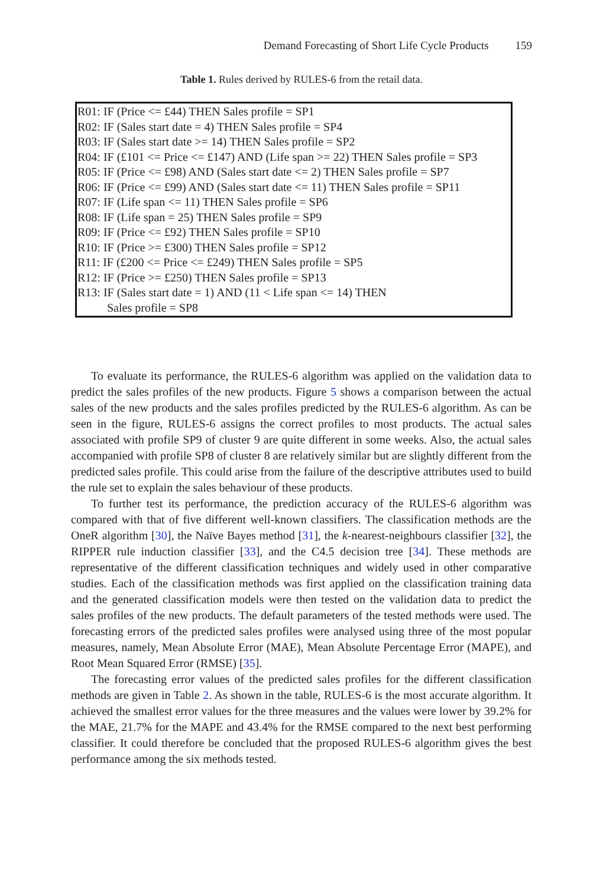Demand Forecasting of Short Life Cycle Products 159
Table 1. Rules derived by RULES-6 from the retail data.
| R01: IF (Price <= £44) THEN Sales profile = SP1 R02: IF (Sales start date = 4) THEN Sales profile = SP4 R03: IF (Sales start date >= 14) THEN Sales profile = SP2 R04: IF (£101 <= Price <= £147) AND (Life span >= 22) THEN Sales profile = SP3 R05: IF (Price <= £98) AND (Sales start date <= 2) THEN Sales profile = SP7 R06: IF (Price <= £99) AND (Sales start date <= 11) THEN Sales profile = SP11 R07: IF (Life span <= 11) THEN Sales profile = SP6 R08: IF (Life span = 25) THEN Sales profile = SP9 R09: IF (Price <= £92) THEN Sales profile = SP10 R10: IF (Price >= £300) THEN Sales profile = SP12 R11: IF (£200 <= Price <= £249) THEN Sales profile = SP5 R12: IF (Price >= £250) THEN Sales profile = SP13 R13: IF (Sales start date = 1) AND (11 < Life span <= 14) THEN Sales profile = SP8 |
To evaluate its performance, the RULES-6 algorithm was applied on the validation data to predict the sales profiles of the new products. Figure 5 shows a comparison between the actual sales of the new products and the sales profiles predicted by the RULES-6 algorithm. As can be seen in the figure, RULES-6 assigns the correct profiles to most products. The actual sales associated with profile SP9 of cluster 9 are quite different in some weeks. Also, the actual sales accompanied with profile SP8 of cluster 8 are relatively similar but are slightly different from the predicted sales profile. This could arise from the failure of the descriptive attributes used to build the rule set to explain the sales behaviour of these products.
To further test its performance, the prediction accuracy of the RULES-6 algorithm was compared with that of five different well-known classifiers. The classification methods are the OneR algorithm [30], the Naïve Bayes method [31], the k-nearest-neighbours classifier [32], the RIPPER rule induction classifier [33], and the C4.5 decision tree [34]. These methods are representative of the different classification techniques and widely used in other comparative studies. Each of the classification methods was first applied on the classification training data and the generated classification models were then tested on the validation data to predict the sales profiles of the new products. The default parameters of the tested methods were used. The forecasting errors of the predicted sales profiles were analysed using three of the most popular measures, namely, Mean Absolute Error (MAE), Mean Absolute Percentage Error (MAPE), and Root Mean Squared Error (RMSE) [35].
The forecasting error values of the predicted sales profiles for the different classification methods are given in Table 2. As shown in the table, RULES-6 is the most accurate algorithm. It achieved the smallest error values for the three measures and the values were lower by 39.2% for the MAE, 21.7% for the MAPE and 43.4% for the RMSE compared to the next best performing classifier. It could therefore be concluded that the proposed RULES-6 algorithm gives the best performance among the six methods tested.